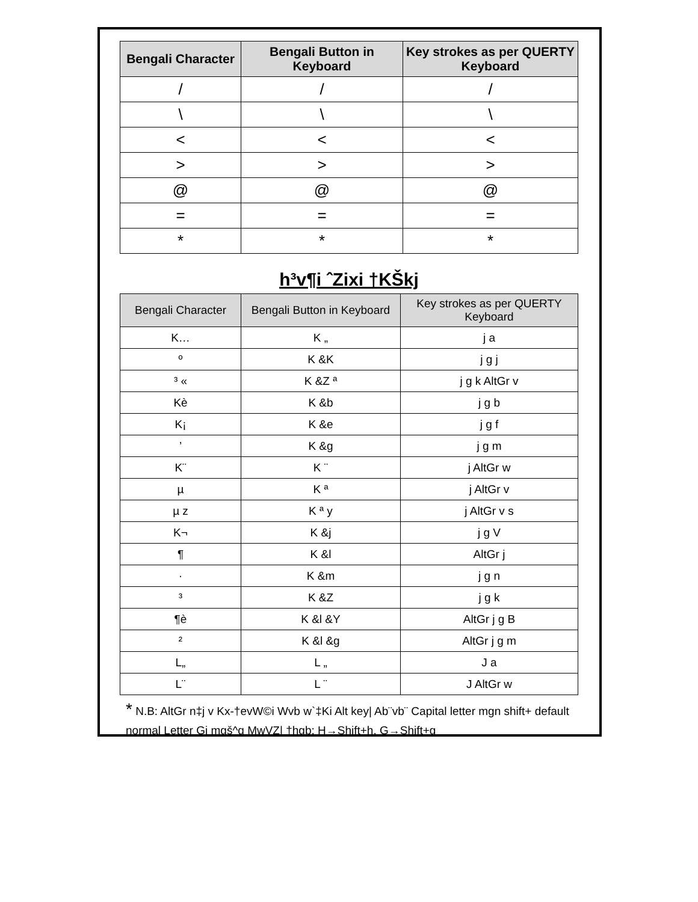| Bengali Character | Bengali Button in Keyboard | Key strokes as per QUERTY Keyboard |
| --- | --- | --- |
| / | / | / |
| \ | \ | \ |
| < | < | < |
| > | > | > |
| @ | @ | @ |
| = | = | = |
| * | * | * |
h³v¶i ˆZixi †KŠkj
| Bengali Character | Bengali Button in Keyboard | Key strokes as per QUERTY Keyboard |
| --- | --- | --- |
| K… | K „ | j a |
| º | K &K | j g j |
| ³ « | K &Z ª | j g k AltGr v |
| Kè | K &b | j g b |
| K¡ | K &e | j g f |
| ’ | K &g | j g m |
| K¨ | K ¨ | j AltGr w |
| µ | K ª | j AltGr v |
| µ z | K ª y | j AltGr v s |
| K¬ | K &j | j g V |
| ¶ | K &l | AltGr j |
| · | K &m | j g n |
| ³ | K &Z | j g k |
| ¶è | K &l &Y | AltGr j g B |
| ² | K &l &g | AltGr j g m |
| L„ | L „ | J a |
| L¨ | L ¨ | J AltGr w |
* N.B: AltGr n‡j v Kx-†evW©i Wvb w`‡Ki Alt key| Ab¨vb¨ Capital letter mgn shift+ default normal Letter Gi mgš^q MwVZ| †hgb: H→Shift+h, G→Shift+g